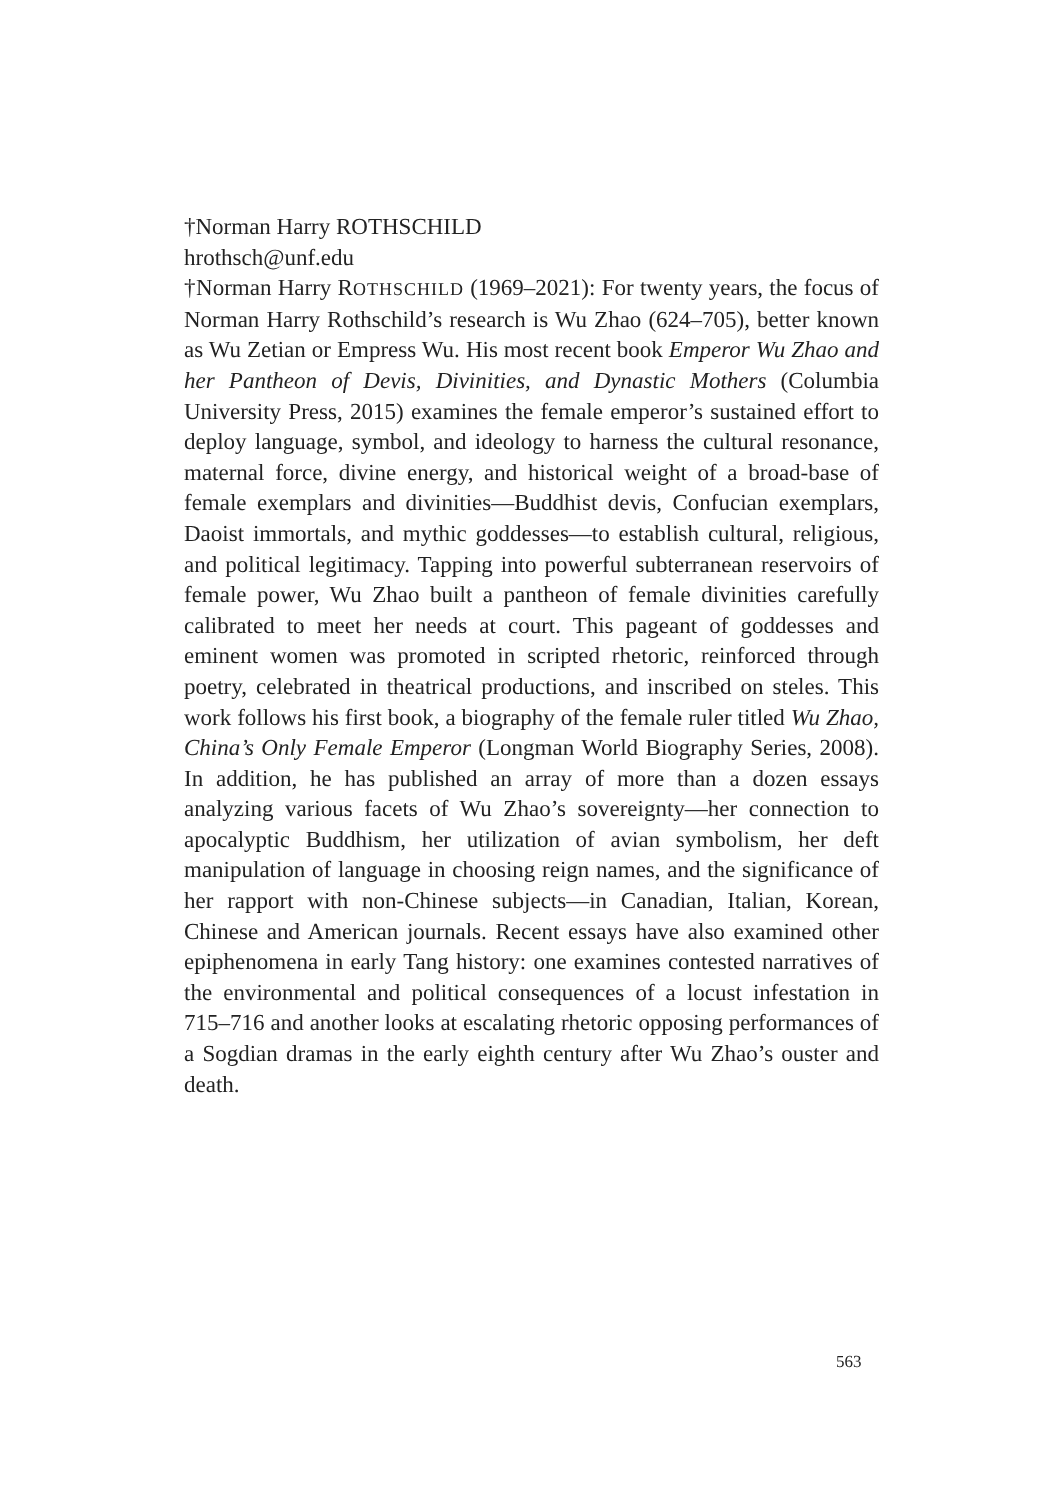†Norman Harry ROTHSCHILD
hrothsch@unf.edu
†Norman Harry ROTHSCHILD (1969–2021): For twenty years, the focus of Norman Harry Rothschild’s research is Wu Zhao (624–705), better known as Wu Zetian or Empress Wu. His most recent book Emperor Wu Zhao and her Pantheon of Devis, Divinities, and Dynastic Mothers (Columbia University Press, 2015) examines the female emperor’s sustained effort to deploy language, symbol, and ideology to harness the cultural resonance, maternal force, divine energy, and historical weight of a broad-base of female exemplars and divinities—Buddhist devis, Confucian exemplars, Daoist immortals, and mythic goddesses—to establish cultural, religious, and political legitimacy. Tapping into powerful subterranean reservoirs of female power, Wu Zhao built a pantheon of female divinities carefully calibrated to meet her needs at court. This pageant of goddesses and eminent women was promoted in scripted rhetoric, reinforced through poetry, celebrated in theatrical productions, and inscribed on steles. This work follows his first book, a biography of the female ruler titled Wu Zhao, China’s Only Female Emperor (Longman World Biography Series, 2008). In addition, he has published an array of more than a dozen essays analyzing various facets of Wu Zhao’s sovereignty—her connection to apocalyptic Buddhism, her utilization of avian symbolism, her deft manipulation of language in choosing reign names, and the significance of her rapport with non-Chinese subjects—in Canadian, Italian, Korean, Chinese and American journals. Recent essays have also examined other epiphenomena in early Tang history: one examines contested narratives of the environmental and political consequences of a locust infestation in 715–716 and another looks at escalating rhetoric opposing performances of a Sogdian dramas in the early eighth century after Wu Zhao’s ouster and death.
563